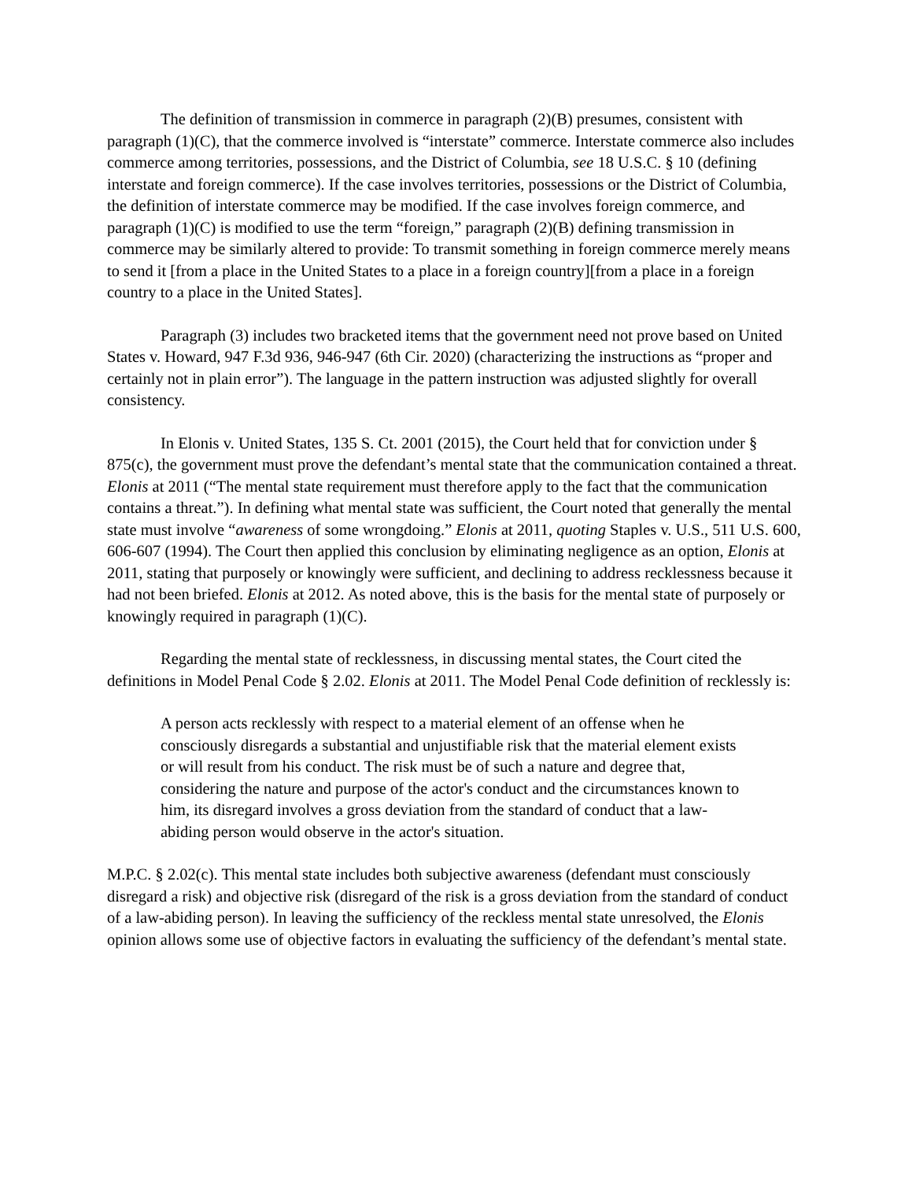The definition of transmission in commerce in paragraph (2)(B) presumes, consistent with paragraph (1)(C), that the commerce involved is “interstate” commerce. Interstate commerce also includes commerce among territories, possessions, and the District of Columbia, see 18 U.S.C. § 10 (defining interstate and foreign commerce). If the case involves territories, possessions or the District of Columbia, the definition of interstate commerce may be modified. If the case involves foreign commerce, and paragraph (1)(C) is modified to use the term “foreign,” paragraph (2)(B) defining transmission in commerce may be similarly altered to provide: To transmit something in foreign commerce merely means to send it [from a place in the United States to a place in a foreign country][from a place in a foreign country to a place in the United States].
Paragraph (3) includes two bracketed items that the government need not prove based on United States v. Howard, 947 F.3d 936, 946-947 (6th Cir. 2020) (characterizing the instructions as “proper and certainly not in plain error”). The language in the pattern instruction was adjusted slightly for overall consistency.
In Elonis v. United States, 135 S. Ct. 2001 (2015), the Court held that for conviction under § 875(c), the government must prove the defendant’s mental state that the communication contained a threat. Elonis at 2011 (“The mental state requirement must therefore apply to the fact that the communication contains a threat.”). In defining what mental state was sufficient, the Court noted that generally the mental state must involve “awareness of some wrongdoing.” Elonis at 2011, quoting Staples v. U.S., 511 U.S. 600, 606-607 (1994). The Court then applied this conclusion by eliminating negligence as an option, Elonis at 2011, stating that purposely or knowingly were sufficient, and declining to address recklessness because it had not been briefed. Elonis at 2012. As noted above, this is the basis for the mental state of purposely or knowingly required in paragraph (1)(C).
Regarding the mental state of recklessness, in discussing mental states, the Court cited the definitions in Model Penal Code § 2.02. Elonis at 2011. The Model Penal Code definition of recklessly is:
A person acts recklessly with respect to a material element of an offense when he consciously disregards a substantial and unjustifiable risk that the material element exists or will result from his conduct. The risk must be of such a nature and degree that, considering the nature and purpose of the actor's conduct and the circumstances known to him, its disregard involves a gross deviation from the standard of conduct that a law-abiding person would observe in the actor's situation.
M.P.C. § 2.02(c). This mental state includes both subjective awareness (defendant must consciously disregard a risk) and objective risk (disregard of the risk is a gross deviation from the standard of conduct of a law-abiding person). In leaving the sufficiency of the reckless mental state unresolved, the Elonis opinion allows some use of objective factors in evaluating the sufficiency of the defendant’s mental state.